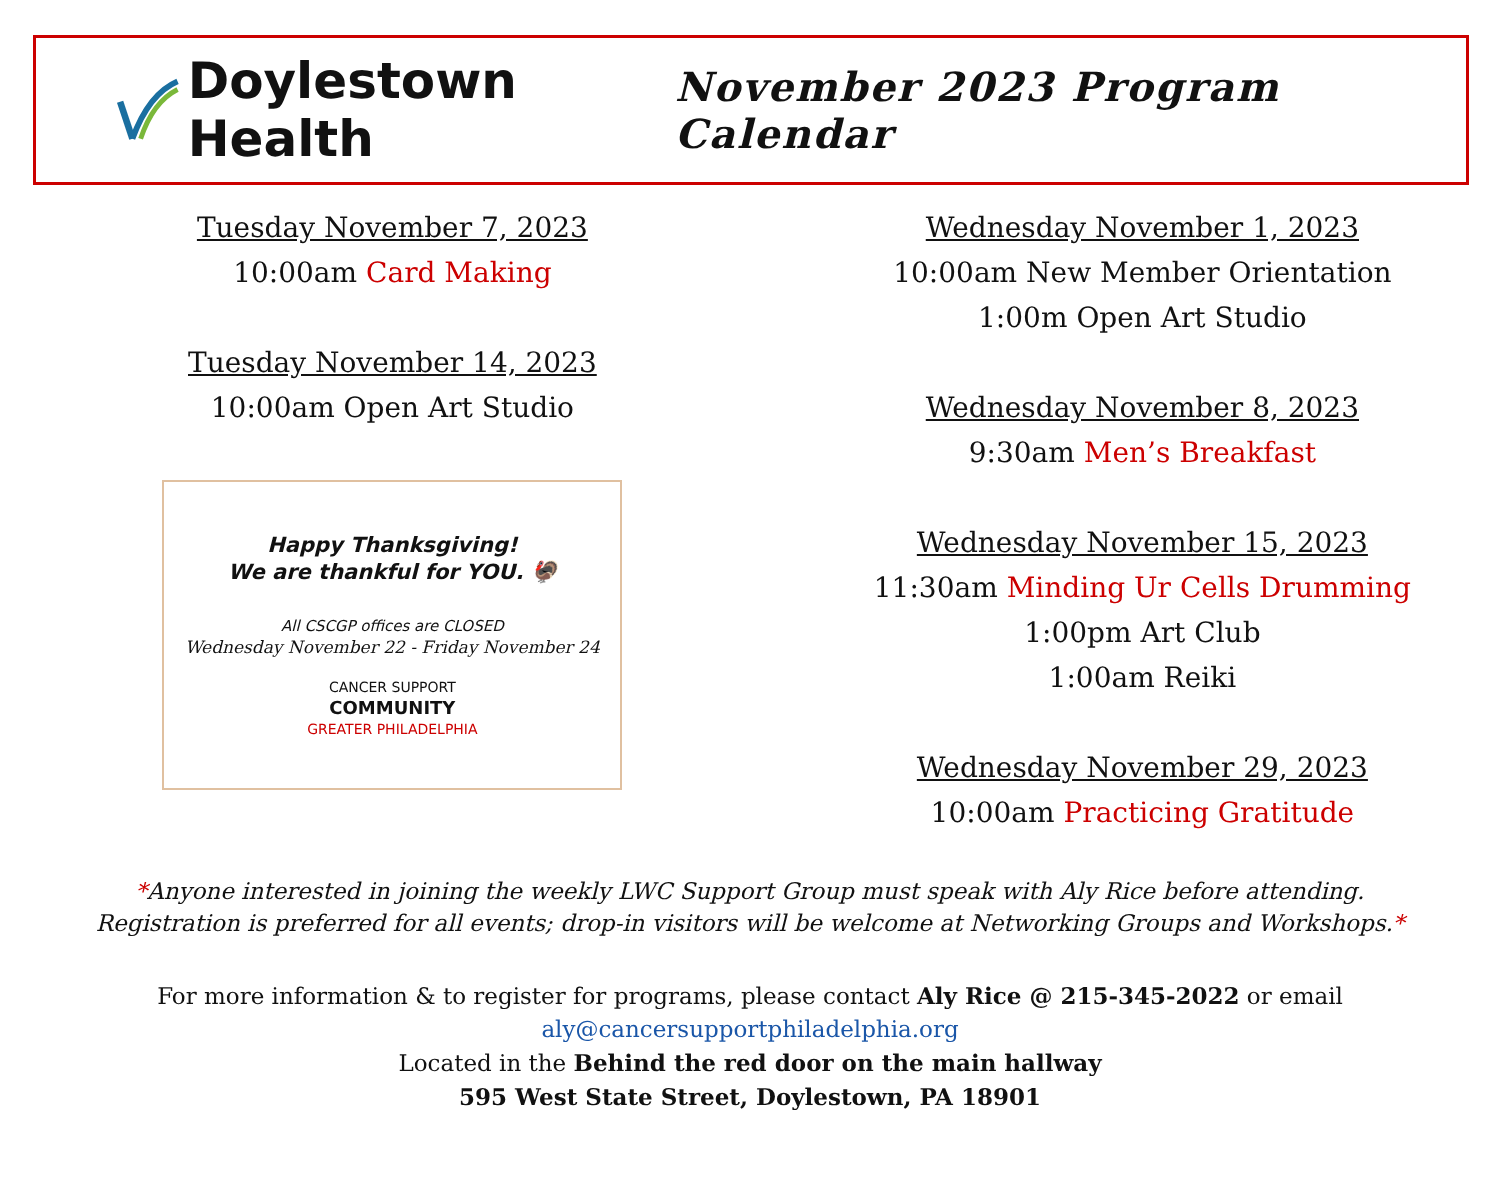Doylestown Health
November 2023 Program Calendar
Tuesday November 7, 2023
10:00am Card Making
Tuesday November 14, 2023
10:00am Open Art Studio
Happy Thanksgiving!
We are thankful for YOU. 🦃
All CSCGP offices are CLOSED
Wednesday November 22 - Friday November 24
CANCER SUPPORT
COMMUNITY
GREATER PHILADELPHIA
Wednesday November 1, 2023
10:00am New Member Orientation
1:00m Open Art Studio
Wednesday November 8, 2023
9:30am Men’s Breakfast
Wednesday November 15, 2023
11:30am Minding Ur Cells Drumming
1:00pm Art Club
1:00am Reiki
Wednesday November 29, 2023
10:00am Practicing Gratitude
*Anyone interested in joining the weekly LWC Support Group must speak with Aly Rice before attending. Registration is preferred for all events; drop-in visitors will be welcome at Networking Groups and Workshops.*
For more information & to register for programs, please contact Aly Rice @ 215-345-2022 or email
aly@cancersupportphiladelphia.org
Located in the Behind the red door on the main hallway
595 West State Street, Doylestown, PA 18901